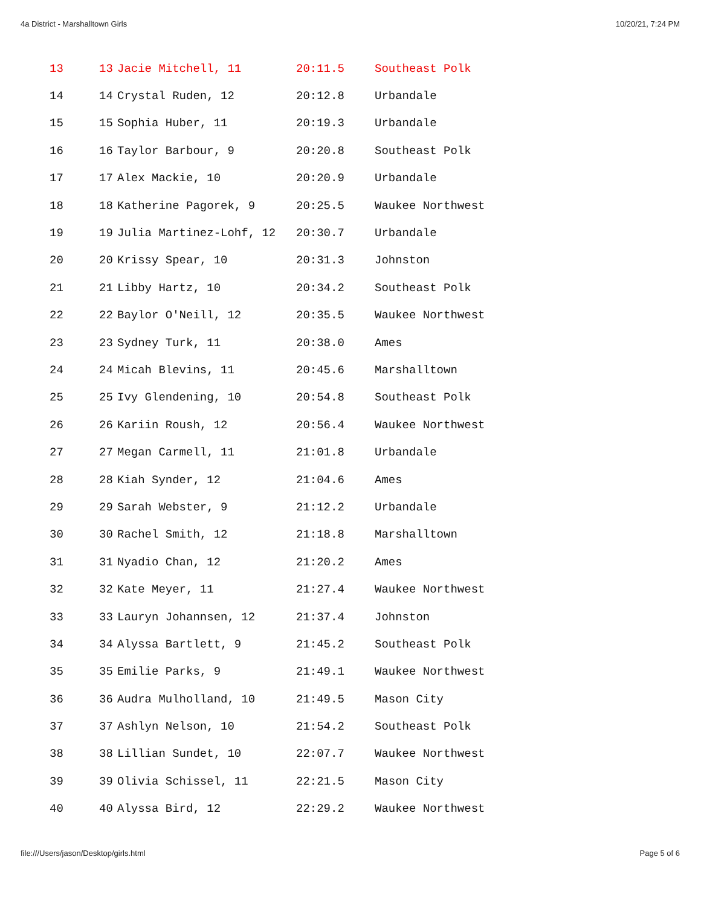4a District - Marshalltown Girls 10/20/21, 7:24 PM
| 13 | 13 | Jacie Mitchell, 11 | 20:11.5 | Southeast Polk |
| 14 | 14 | Crystal Ruden, 12 | 20:12.8 | Urbandale |
| 15 | 15 | Sophia Huber, 11 | 20:19.3 | Urbandale |
| 16 | 16 | Taylor Barbour, 9 | 20:20.8 | Southeast Polk |
| 17 | 17 | Alex Mackie, 10 | 20:20.9 | Urbandale |
| 18 | 18 | Katherine Pagorek, 9 | 20:25.5 | Waukee Northwest |
| 19 | 19 | Julia Martinez-Lohf, 12 | 20:30.7 | Urbandale |
| 20 | 20 | Krissy Spear, 10 | 20:31.3 | Johnston |
| 21 | 21 | Libby Hartz, 10 | 20:34.2 | Southeast Polk |
| 22 | 22 | Baylor O'Neill, 12 | 20:35.5 | Waukee Northwest |
| 23 | 23 | Sydney Turk, 11 | 20:38.0 | Ames |
| 24 | 24 | Micah Blevins, 11 | 20:45.6 | Marshalltown |
| 25 | 25 | Ivy Glendening, 10 | 20:54.8 | Southeast Polk |
| 26 | 26 | Kariin Roush, 12 | 20:56.4 | Waukee Northwest |
| 27 | 27 | Megan Carmell, 11 | 21:01.8 | Urbandale |
| 28 | 28 | Kiah Synder, 12 | 21:04.6 | Ames |
| 29 | 29 | Sarah Webster, 9 | 21:12.2 | Urbandale |
| 30 | 30 | Rachel Smith, 12 | 21:18.8 | Marshalltown |
| 31 | 31 | Nyadio Chan, 12 | 21:20.2 | Ames |
| 32 | 32 | Kate Meyer, 11 | 21:27.4 | Waukee Northwest |
| 33 | 33 | Lauryn Johannsen, 12 | 21:37.4 | Johnston |
| 34 | 34 | Alyssa Bartlett, 9 | 21:45.2 | Southeast Polk |
| 35 | 35 | Emilie Parks, 9 | 21:49.1 | Waukee Northwest |
| 36 | 36 | Audra Mulholland, 10 | 21:49.5 | Mason City |
| 37 | 37 | Ashlyn Nelson, 10 | 21:54.2 | Southeast Polk |
| 38 | 38 | Lillian Sundet, 10 | 22:07.7 | Waukee Northwest |
| 39 | 39 | Olivia Schissel, 11 | 22:21.5 | Mason City |
| 40 | 40 | Alyssa Bird, 12 | 22:29.2 | Waukee Northwest |
file:///Users/jason/Desktop/girls.html Page 5 of 6